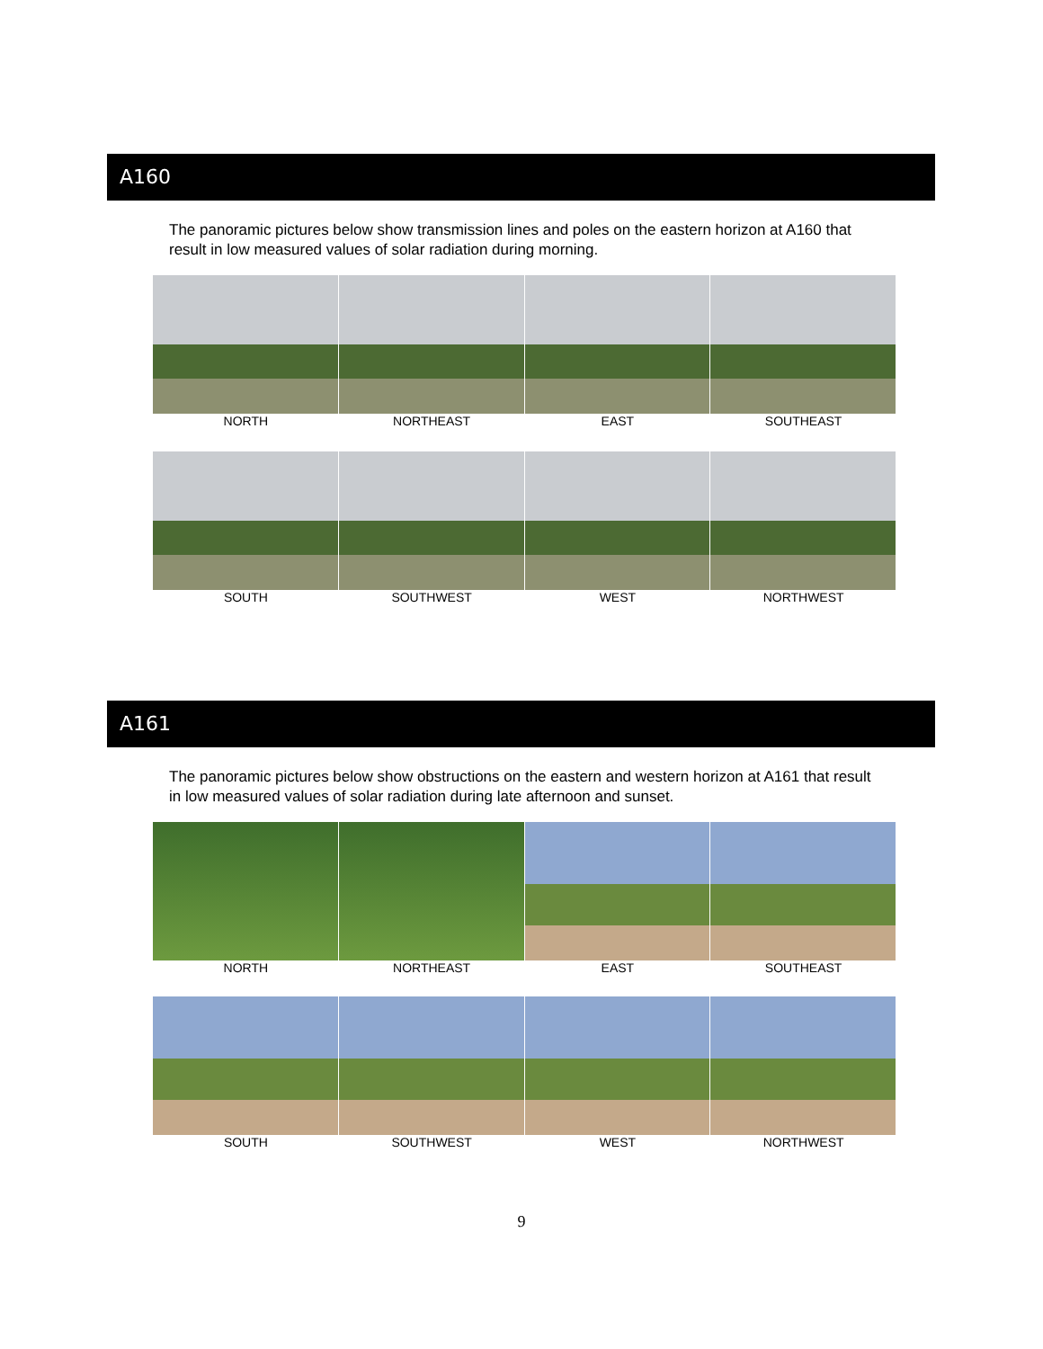A160
The panoramic pictures below show transmission lines and poles on the eastern horizon at A160 that result in low measured values of solar radiation during morning.
NORTH NORTHEAST EAST SOUTHEAST
SOUTH SOUTHWEST WEST NORTHWEST
A161
The panoramic pictures below show obstructions on the eastern and western horizon at A161 that result in low measured values of solar radiation during late afternoon and sunset.
NORTH NORTHEAST EAST SOUTHEAST
SOUTH SOUTHWEST WEST NORTHWEST
9